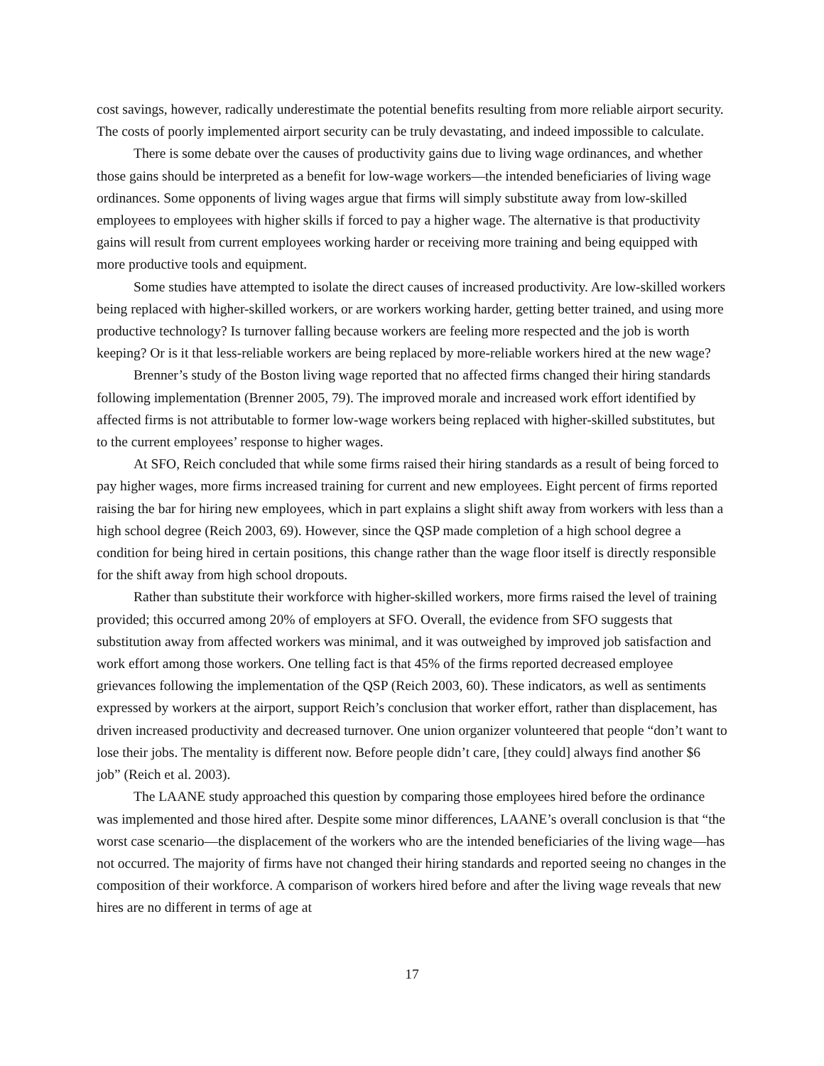cost savings, however, radically underestimate the potential benefits resulting from more reliable airport security. The costs of poorly implemented airport security can be truly devastating, and indeed impossible to calculate.
There is some debate over the causes of productivity gains due to living wage ordinances, and whether those gains should be interpreted as a benefit for low-wage workers—the intended beneficiaries of living wage ordinances. Some opponents of living wages argue that firms will simply substitute away from low-skilled employees to employees with higher skills if forced to pay a higher wage. The alternative is that productivity gains will result from current employees working harder or receiving more training and being equipped with more productive tools and equipment.
Some studies have attempted to isolate the direct causes of increased productivity. Are low-skilled workers being replaced with higher-skilled workers, or are workers working harder, getting better trained, and using more productive technology? Is turnover falling because workers are feeling more respected and the job is worth keeping? Or is it that less-reliable workers are being replaced by more-reliable workers hired at the new wage?
Brenner’s study of the Boston living wage reported that no affected firms changed their hiring standards following implementation (Brenner 2005, 79). The improved morale and increased work effort identified by affected firms is not attributable to former low-wage workers being replaced with higher-skilled substitutes, but to the current employees’ response to higher wages.
At SFO, Reich concluded that while some firms raised their hiring standards as a result of being forced to pay higher wages, more firms increased training for current and new employees. Eight percent of firms reported raising the bar for hiring new employees, which in part explains a slight shift away from workers with less than a high school degree (Reich 2003, 69). However, since the QSP made completion of a high school degree a condition for being hired in certain positions, this change rather than the wage floor itself is directly responsible for the shift away from high school dropouts.
Rather than substitute their workforce with higher-skilled workers, more firms raised the level of training provided; this occurred among 20% of employers at SFO. Overall, the evidence from SFO suggests that substitution away from affected workers was minimal, and it was outweighed by improved job satisfaction and work effort among those workers. One telling fact is that 45% of the firms reported decreased employee grievances following the implementation of the QSP (Reich 2003, 60). These indicators, as well as sentiments expressed by workers at the airport, support Reich’s conclusion that worker effort, rather than displacement, has driven increased productivity and decreased turnover. One union organizer volunteered that people “don’t want to lose their jobs. The mentality is different now. Before people didn’t care, [they could] always find another $6 job” (Reich et al. 2003).
The LAANE study approached this question by comparing those employees hired before the ordinance was implemented and those hired after. Despite some minor differences, LAANE’s overall conclusion is that “the worst case scenario—the displacement of the workers who are the intended beneficiaries of the living wage—has not occurred. The majority of firms have not changed their hiring standards and reported seeing no changes in the composition of their workforce. A comparison of workers hired before and after the living wage reveals that new hires are no different in terms of age at
17